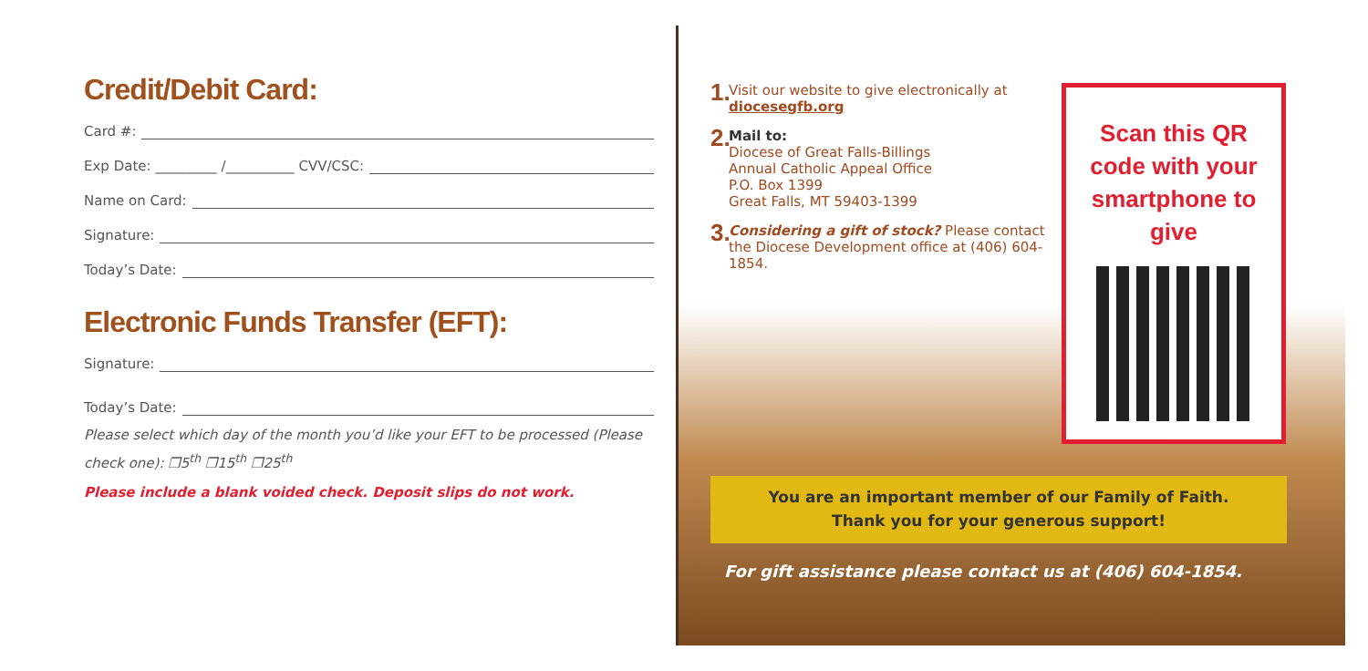Credit/Debit Card:
Card #:
Exp Date: _________ /__________ CVV/CSC:
Name on Card:
Signature:
Today’s Date:
Electronic Funds Transfer (EFT):
Signature:
Today’s Date:
Please select which day of the month you’d like your EFT to be processed (Please check one): ❒5<sup>th</sup> ❒15<sup>th</sup> ❒25<sup>th</sup>
Please include a blank voided check. Deposit slips do not work.
1.
Visit our website to give electronically at diocesegfb.org
2.
Mail to:
Diocese of Great Falls-Billings
Annual Catholic Appeal Office
P.O. Box 1399
Great Falls, MT 59403-1399
3.
Considering a gift of stock? Please contact the Diocese Development office at (406) 604-1854.
Scan this QR
code with your
smartphone to give
You are an important member of our Family of Faith.
Thank you for your generous support!
For gift assistance please contact us at (406) 604-1854.